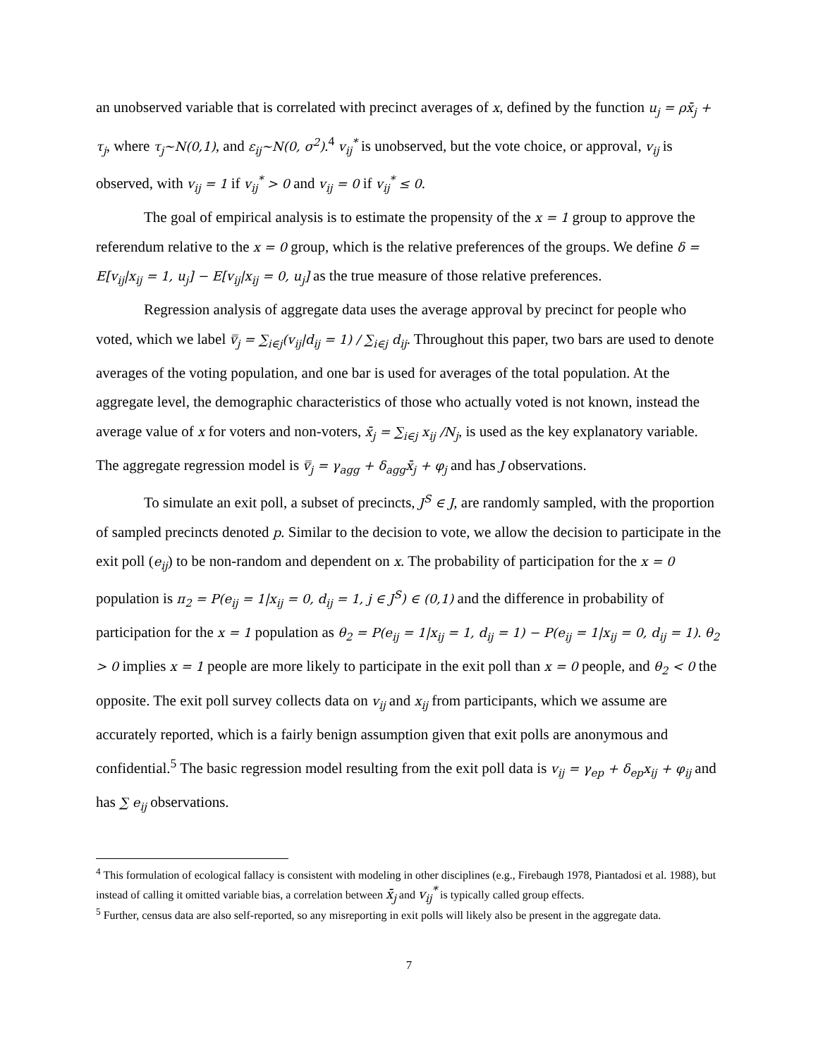an unobserved variable that is correlated with precinct averages of x, defined by the function u<sub>j</sub> = ρx̄<sub>j</sub> + τ<sub>j</sub>, where τ<sub>j</sub>~N(0,1), and ε<sub>ij</sub>~N(0, σ<sup>2</sup>).<sup>4</sup> v<sub>ij</sub><sup>*</sup> is unobserved, but the vote choice, or approval, v<sub>ij</sub> is observed, with v<sub>ij</sub> = 1 if v<sub>ij</sub><sup>*</sup> > 0 and v<sub>ij</sub> = 0 if v<sub>ij</sub><sup>*</sup> ≤ 0.
The goal of empirical analysis is to estimate the propensity of the x = 1 group to approve the referendum relative to the x = 0 group, which is the relative preferences of the groups. We define δ = E[v<sub>ij</sub>|x<sub>ij</sub> = 1, u<sub>j</sub>] − E[v<sub>ij</sub>|x<sub>ij</sub> = 0, u<sub>j</sub>] as the true measure of those relative preferences.
Regression analysis of aggregate data uses the average approval by precinct for people who voted, which we label v̿<sub>j</sub> = ∑<sub>i∈j</sub>(v<sub>ij</sub>|d<sub>ij</sub> = 1) / ∑<sub>i∈j</sub> d<sub>ij</sub>. Throughout this paper, two bars are used to denote averages of the voting population, and one bar is used for averages of the total population. At the aggregate level, the demographic characteristics of those who actually voted is not known, instead the average value of x for voters and non-voters, x̄<sub>j</sub> = ∑<sub>i∈j</sub> x<sub>ij</sub> /N<sub>j</sub>, is used as the key explanatory variable. The aggregate regression model is v̿<sub>j</sub> = γ<sub>agg</sub> + δ<sub>agg</sub>x̄<sub>j</sub> + φ<sub>j</sub> and has J observations.
To simulate an exit poll, a subset of precincts, J<sup>S</sup> ∈ J, are randomly sampled, with the proportion of sampled precincts denoted p. Similar to the decision to vote, we allow the decision to participate in the exit poll (e<sub>ij</sub>) to be non-random and dependent on x. The probability of participation for the x = 0 population is π<sub>2</sub> = P(e<sub>ij</sub> = 1|x<sub>ij</sub> = 0, d<sub>ij</sub> = 1, j ∈ J<sup>S</sup>) ∈ (0,1) and the difference in probability of participation for the x = 1 population as θ<sub>2</sub> = P(e<sub>ij</sub> = 1|x<sub>ij</sub> = 1, d<sub>ij</sub> = 1) − P(e<sub>ij</sub> = 1|x<sub>ij</sub> = 0, d<sub>ij</sub> = 1). θ<sub>2</sub> > 0 implies x = 1 people are more likely to participate in the exit poll than x = 0 people, and θ<sub>2</sub> < 0 the opposite. The exit poll survey collects data on v<sub>ij</sub> and x<sub>ij</sub> from participants, which we assume are accurately reported, which is a fairly benign assumption given that exit polls are anonymous and confidential.<sup>5</sup> The basic regression model resulting from the exit poll data is v<sub>ij</sub> = γ<sub>ep</sub> + δ<sub>ep</sub>x<sub>ij</sub> + φ<sub>ij</sub> and has ∑ e<sub>ij</sub> observations.
<sup>4</sup> This formulation of ecological fallacy is consistent with modeling in other disciplines (e.g., Firebaugh 1978, Piantadosi et al. 1988), but instead of calling it omitted variable bias, a correlation between x̄<sub>j</sub> and v<sub>ij</sub><sup>*</sup> is typically called group effects.
<sup>5</sup> Further, census data are also self-reported, so any misreporting in exit polls will likely also be present in the aggregate data.
7